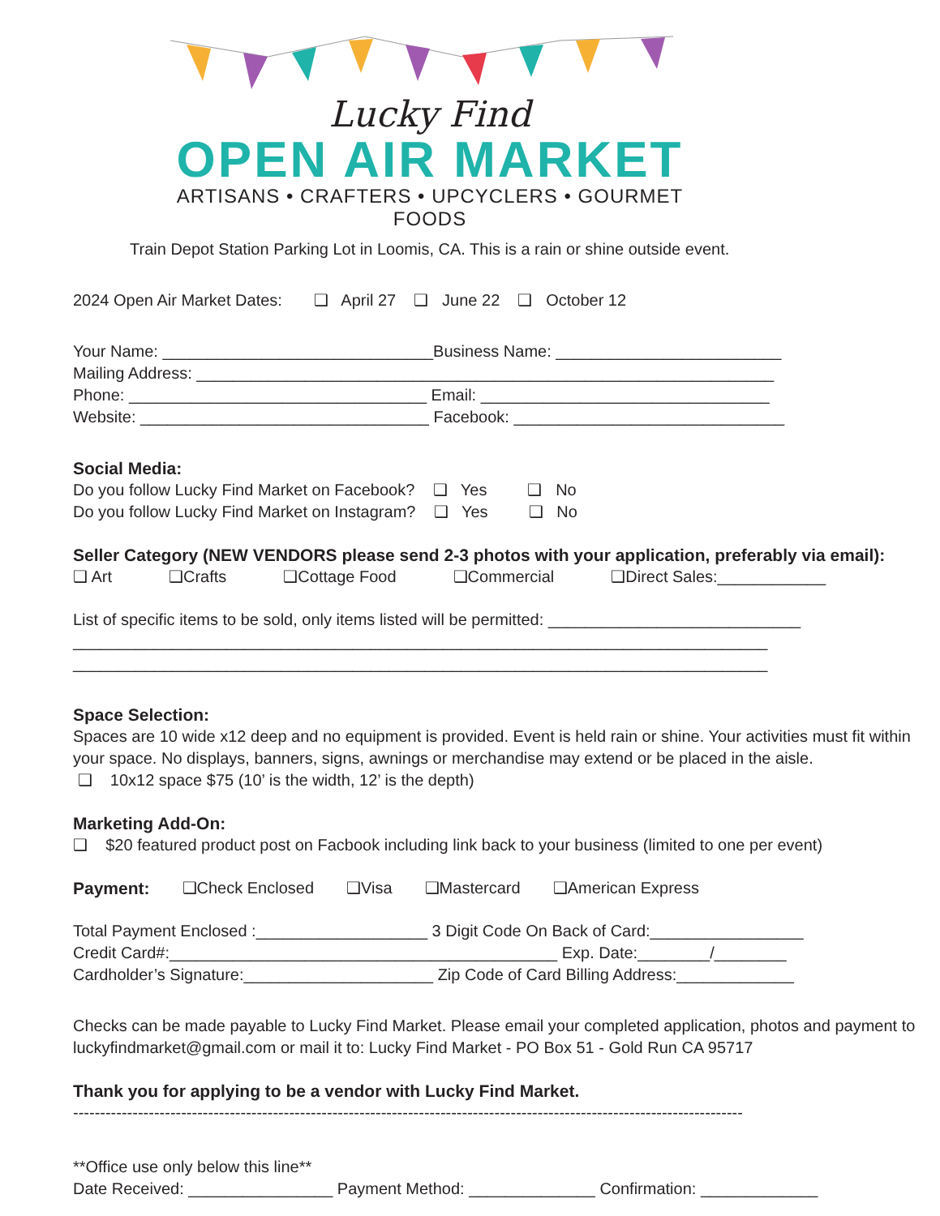Lucky Find
OPEN AIR MARKET
ARTISANS • CRAFTERS • UPCYCLERS • GOURMET FOODS
Train Depot Station Parking Lot in Loomis, CA. This is a rain or shine outside event.
2024 Open Air Market Dates: ❑ April 27 ❑ June 22 ❑ October 12
Your Name: ______________________________Business Name: _________________________
Mailing Address: ________________________________________________________________
Phone: _________________________________ Email: ________________________________
Website: ________________________________ Facebook: ______________________________
Social Media:
Do you follow Lucky Find Market on Facebook? ❑ Yes ❑ No
Do you follow Lucky Find Market on Instagram? ❑ Yes ❑ No
Seller Category (NEW VENDORS please send 2-3 photos with your application, preferably via email):
❑ Art ❑Crafts ❑Cottage Food ❑Commercial ❑Direct Sales:____________
List of specific items to be sold, only items listed will be permitted: ____________________________
_____________________________________________________________________________
_____________________________________________________________________________
Space Selection:
Spaces are 10 wide x12 deep and no equipment is provided. Event is held rain or shine. Your activities must fit within your space. No displays, banners, signs, awnings or merchandise may extend or be placed in the aisle.
❑ 10x12 space $75 (10’ is the width, 12’ is the depth)
Marketing Add-On:
❑ $20 featured product post on Facbook including link back to your business (limited to one per event)
Payment: ❑Check Enclosed ❑Visa ❑Mastercard ❑American Express
Total Payment Enclosed :___________________ 3 Digit Code On Back of Card:_________________
Credit Card#:___________________________________________ Exp. Date:________/________
Cardholder’s Signature:_____________________ Zip Code of Card Billing Address:_____________
Checks can be made payable to Lucky Find Market. Please email your completed application, photos and payment to luckyfindmarket@gmail.com or mail it to: Lucky Find Market - PO Box 51 - Gold Run CA 95717
Thank you for applying to be a vendor with Lucky Find Market.
----------------------------------------------------------------------------------------------------------------------------
**Office use only below this line**
Date Received: ________________ Payment Method: ______________ Confirmation: _____________